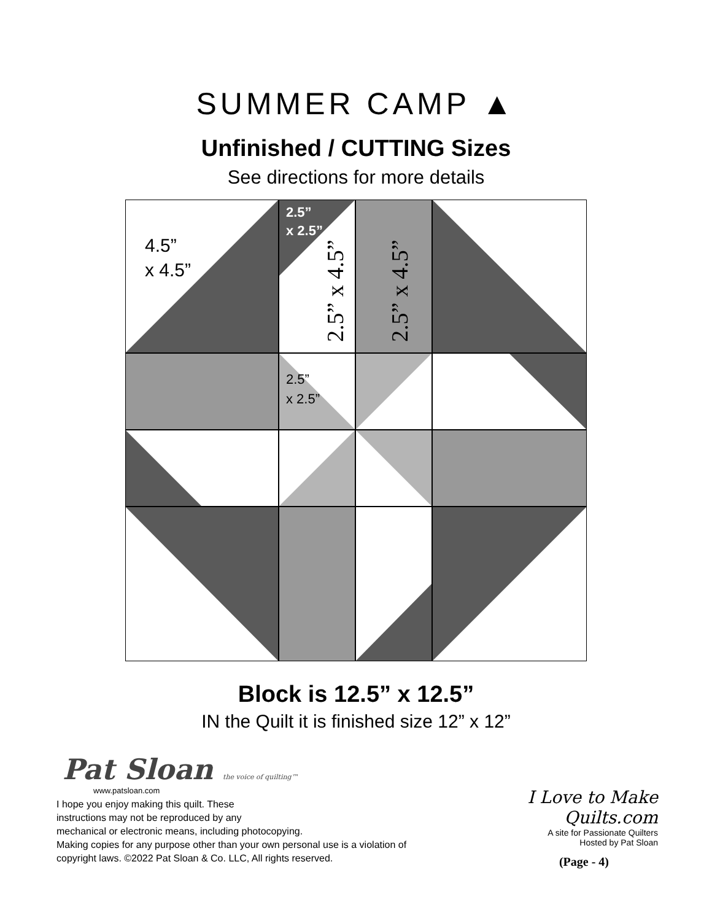SUMMER CAMP ▲
Unfinished / CUTTING Sizes
See directions for more details
4.5”
x 4.5”
2.5”
x 2.5”
2.5” x 4.5”
2.5” x 4.5”
2.5”
x 2.5”
Block is 12.5” x 12.5”
IN the Quilt it is finished size 12” x 12”
Pat Sloan the voice of quilting™
www.patsloan.com
I hope you enjoy making this quilt. These
instructions may not be reproduced by any
mechanical or electronic means, including photocopying.
Making copies for any purpose other than your own personal use is a violation of
copyright laws. ©2022 Pat Sloan & Co. LLC, All rights reserved.
I Love to Make Quilts.com
A site for Passionate Quilters
Hosted by Pat Sloan
(Page - 4)